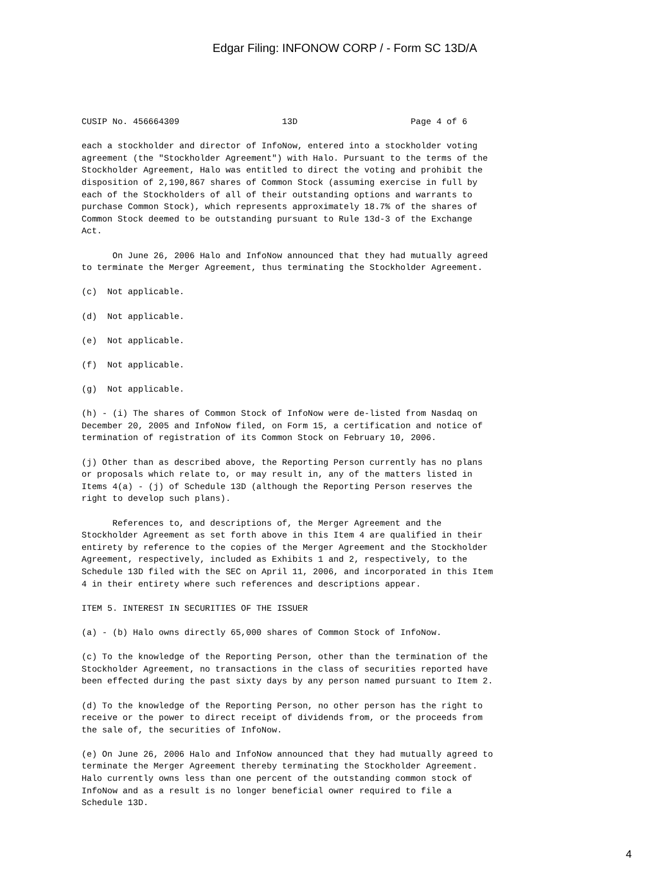Edgar Filing: INFONOW CORP / - Form SC 13D/A
CUSIP No. 456664309                    13D                      Page 4 of 6

each a stockholder and director of InfoNow, entered into a stockholder voting
agreement (the "Stockholder Agreement") with Halo. Pursuant to the terms of the
Stockholder Agreement, Halo was entitled to direct the voting and prohibit the
disposition of 2,190,867 shares of Common Stock (assuming exercise in full by
each of the Stockholders of all of their outstanding options and warrants to
purchase Common Stock), which represents approximately 18.7% of the shares of
Common Stock deemed to be outstanding pursuant to Rule 13d-3 of the Exchange
Act.

      On June 26, 2006 Halo and InfoNow announced that they had mutually agreed
to terminate the Merger Agreement, thus terminating the Stockholder Agreement.

(c)  Not applicable.

(d)  Not applicable.

(e)  Not applicable.

(f)  Not applicable.

(g)  Not applicable.

(h) - (i) The shares of Common Stock of InfoNow were de-listed from Nasdaq on
December 20, 2005 and InfoNow filed, on Form 15, a certification and notice of
termination of registration of its Common Stock on February 10, 2006.

(j) Other than as described above, the Reporting Person currently has no plans
or proposals which relate to, or may result in, any of the matters listed in
Items 4(a) - (j) of Schedule 13D (although the Reporting Person reserves the
right to develop such plans).

      References to, and descriptions of, the Merger Agreement and the
Stockholder Agreement as set forth above in this Item 4 are qualified in their
entirety by reference to the copies of the Merger Agreement and the Stockholder
Agreement, respectively, included as Exhibits 1 and 2, respectively, to the
Schedule 13D filed with the SEC on April 11, 2006, and incorporated in this Item
4 in their entirety where such references and descriptions appear.

ITEM 5. INTEREST IN SECURITIES OF THE ISSUER

(a) - (b) Halo owns directly 65,000 shares of Common Stock of InfoNow.

(c) To the knowledge of the Reporting Person, other than the termination of the
Stockholder Agreement, no transactions in the class of securities reported have
been effected during the past sixty days by any person named pursuant to Item 2.

(d) To the knowledge of the Reporting Person, no other person has the right to
receive or the power to direct receipt of dividends from, or the proceeds from
the sale of, the securities of InfoNow.

(e) On June 26, 2006 Halo and InfoNow announced that they had mutually agreed to
terminate the Merger Agreement thereby terminating the Stockholder Agreement.
Halo currently owns less than one percent of the outstanding common stock of
InfoNow and as a result is no longer beneficial owner required to file a
Schedule 13D.
4